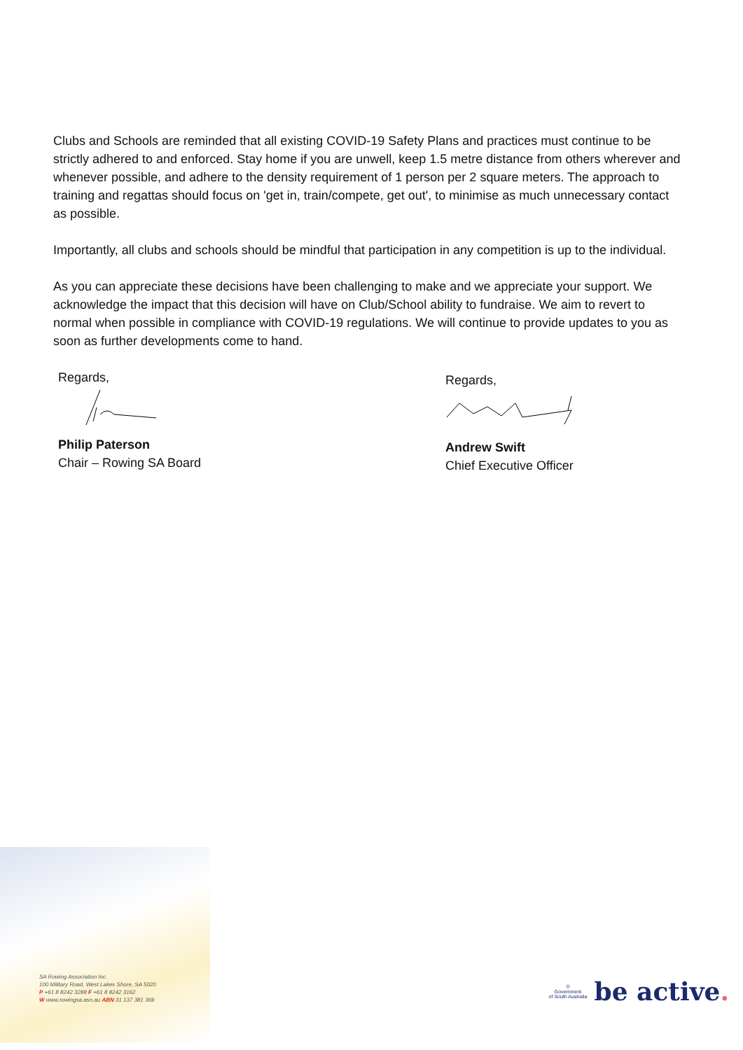Clubs and Schools are reminded that all existing COVID-19 Safety Plans and practices must continue to be strictly adhered to and enforced. Stay home if you are unwell, keep 1.5 metre distance from others wherever and whenever possible, and adhere to the density requirement of 1 person per 2 square meters. The approach to training and regattas should focus on 'get in, train/compete, get out', to minimise as much unnecessary contact as possible.
Importantly, all clubs and schools should be mindful that participation in any competition is up to the individual.
As you can appreciate these decisions have been challenging to make and we appreciate your support. We acknowledge the impact that this decision will have on Club/School ability to fundraise. We aim to revert to normal when possible in compliance with COVID-19 regulations. We will continue to provide updates to you as soon as further developments come to hand.
Regards,
Philip Paterson
Chair – Rowing SA Board
Regards,
Andrew Swift
Chief Executive Officer
SA Rowing Association Inc.
100 Military Road, West Lakes Shore, SA 5020
P +61 8 8242 3288 F +61 8 8242 3162
W www.rowingsa.asn.au ABN 31 137 381 369
◎
Government
of South Australia
be active.